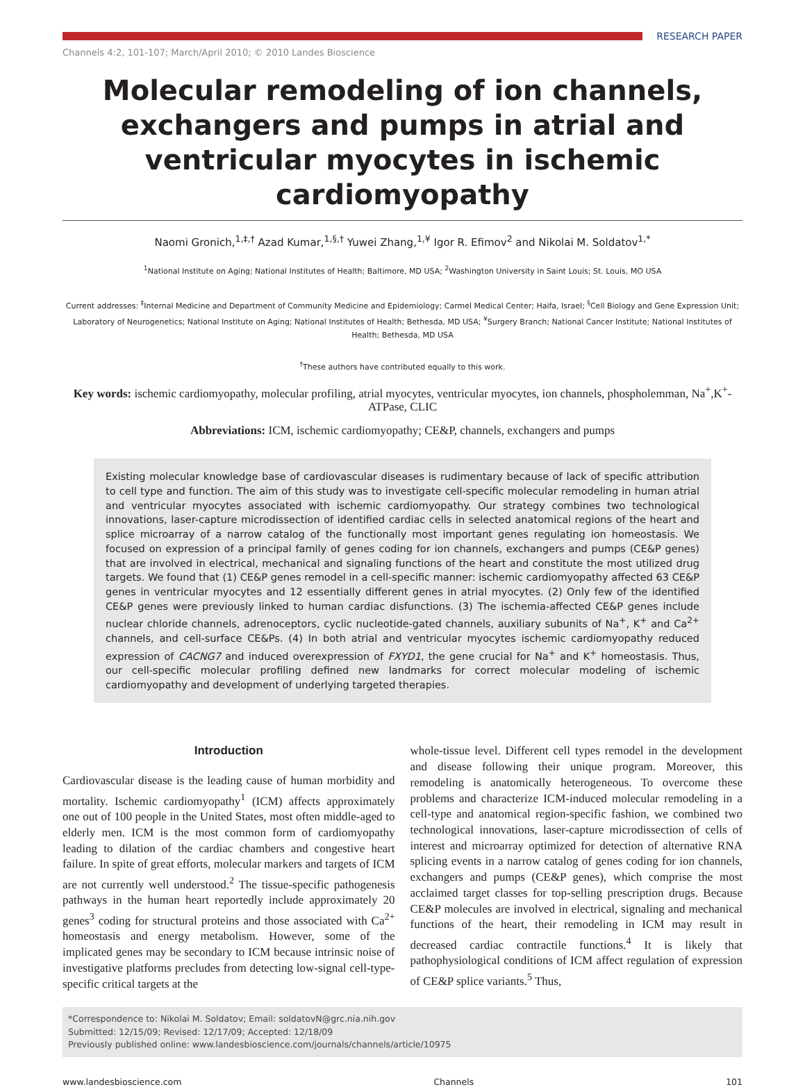RESEARCH PAPER
Channels 4:2, 101-107; March/April 2010; © 2010 Landes Bioscience
Molecular remodeling of ion channels, exchangers and pumps in atrial and ventricular myocytes in ischemic cardiomyopathy
Naomi Gronich,<sup>1,‡,†</sup> Azad Kumar,<sup>1,§,†</sup> Yuwei Zhang,<sup>1,¥</sup> Igor R. Efimov<sup>2</sup> and Nikolai M. Soldatov<sup>1,*</sup>
<sup>1</sup> National Institute on Aging; National Institutes of Health; Baltimore, MD USA; <sup>2</sup>Washington University in Saint Louis; St. Louis, MO USA
Current addresses: <sup>‡</sup>Internal Medicine and Department of Community Medicine and Epidemiology; Carmel Medical Center; Haifa, Israel; <sup>§</sup>Cell Biology and Gene Expression Unit; Laboratory of Neurogenetics; National Institute on Aging; National Institutes of Health; Bethesda, MD USA; <sup>¥</sup>Surgery Branch; National Cancer Institute; National Institutes of Health; Bethesda, MD USA
<sup>†</sup> These authors have contributed equally to this work.
Key words: ischemic cardiomyopathy, molecular profiling, atrial myocytes, ventricular myocytes, ion channels, phospholemman, Na<sup>+</sup>,K<sup>+</sup>-ATPase, CLIC
Abbreviations: ICM, ischemic cardiomyopathy; CE&P, channels, exchangers and pumps
Existing molecular knowledge base of cardiovascular diseases is rudimentary because of lack of specific attribution to cell type and function. The aim of this study was to investigate cell-specific molecular remodeling in human atrial and ventricular myocytes associated with ischemic cardiomyopathy. Our strategy combines two technological innovations, laser-capture microdissection of identified cardiac cells in selected anatomical regions of the heart and splice microarray of a narrow catalog of the functionally most important genes regulating ion homeostasis. We focused on expression of a principal family of genes coding for ion channels, exchangers and pumps (CE&P genes) that are involved in electrical, mechanical and signaling functions of the heart and constitute the most utilized drug targets. We found that (1) CE&P genes remodel in a cell-specific manner: ischemic cardiomyopathy affected 63 CE&P genes in ventricular myocytes and 12 essentially different genes in atrial myocytes. (2) Only few of the identified CE&P genes were previously linked to human cardiac disfunctions. (3) The ischemia-affected CE&P genes include nuclear chloride channels, adrenoceptors, cyclic nucleotide-gated channels, auxiliary subunits of Na<sup>+</sup>, K<sup>+</sup> and Ca<sup>2+</sup> channels, and cell-surface CE&Ps. (4) In both atrial and ventricular myocytes ischemic cardiomyopathy reduced expression of CACNG7 and induced overexpression of FXYD1, the gene crucial for Na<sup>+</sup> and K<sup>+</sup> homeostasis. Thus, our cell-specific molecular profiling defined new landmarks for correct molecular modeling of ischemic cardiomyopathy and development of underlying targeted therapies.
Introduction
Cardiovascular disease is the leading cause of human morbidity and mortality. Ischemic cardiomyopathy<sup>1</sup> (ICM) affects approximately one out of 100 people in the United States, most often middle-aged to elderly men. ICM is the most common form of cardiomyopathy leading to dilation of the cardiac chambers and congestive heart failure. In spite of great efforts, molecular markers and targets of ICM are not currently well understood.<sup>2</sup> The tissue-specific pathogenesis pathways in the human heart reportedly include approximately 20 genes<sup>3</sup> coding for structural proteins and those associated with Ca<sup>2+</sup> homeostasis and energy metabolism. However, some of the implicated genes may be secondary to ICM because intrinsic noise of investigative platforms precludes from detecting low-signal cell-type-specific critical targets at the
whole-tissue level. Different cell types remodel in the development and disease following their unique program. Moreover, this remodeling is anatomically heterogeneous. To overcome these problems and characterize ICM-induced molecular remodeling in a cell-type and anatomical region-specific fashion, we combined two technological innovations, laser-capture microdissection of cells of interest and microarray optimized for detection of alternative RNA splicing events in a narrow catalog of genes coding for ion channels, exchangers and pumps (CE&P genes), which comprise the most acclaimed target classes for top-selling prescription drugs. Because CE&P molecules are involved in electrical, signaling and mechanical functions of the heart, their remodeling in ICM may result in decreased cardiac contractile functions.<sup>4</sup> It is likely that pathophysiological conditions of ICM affect regulation of expression of CE&P splice variants.<sup>5</sup> Thus,
*Correspondence to: Nikolai M. Soldatov; Email: soldatovN@grc.nia.nih.gov
Submitted: 12/15/09; Revised: 12/17/09; Accepted: 12/18/09
Previously published online: www.landesbioscience.com/journals/channels/article/10975
www.landesbioscience.com Channels 101